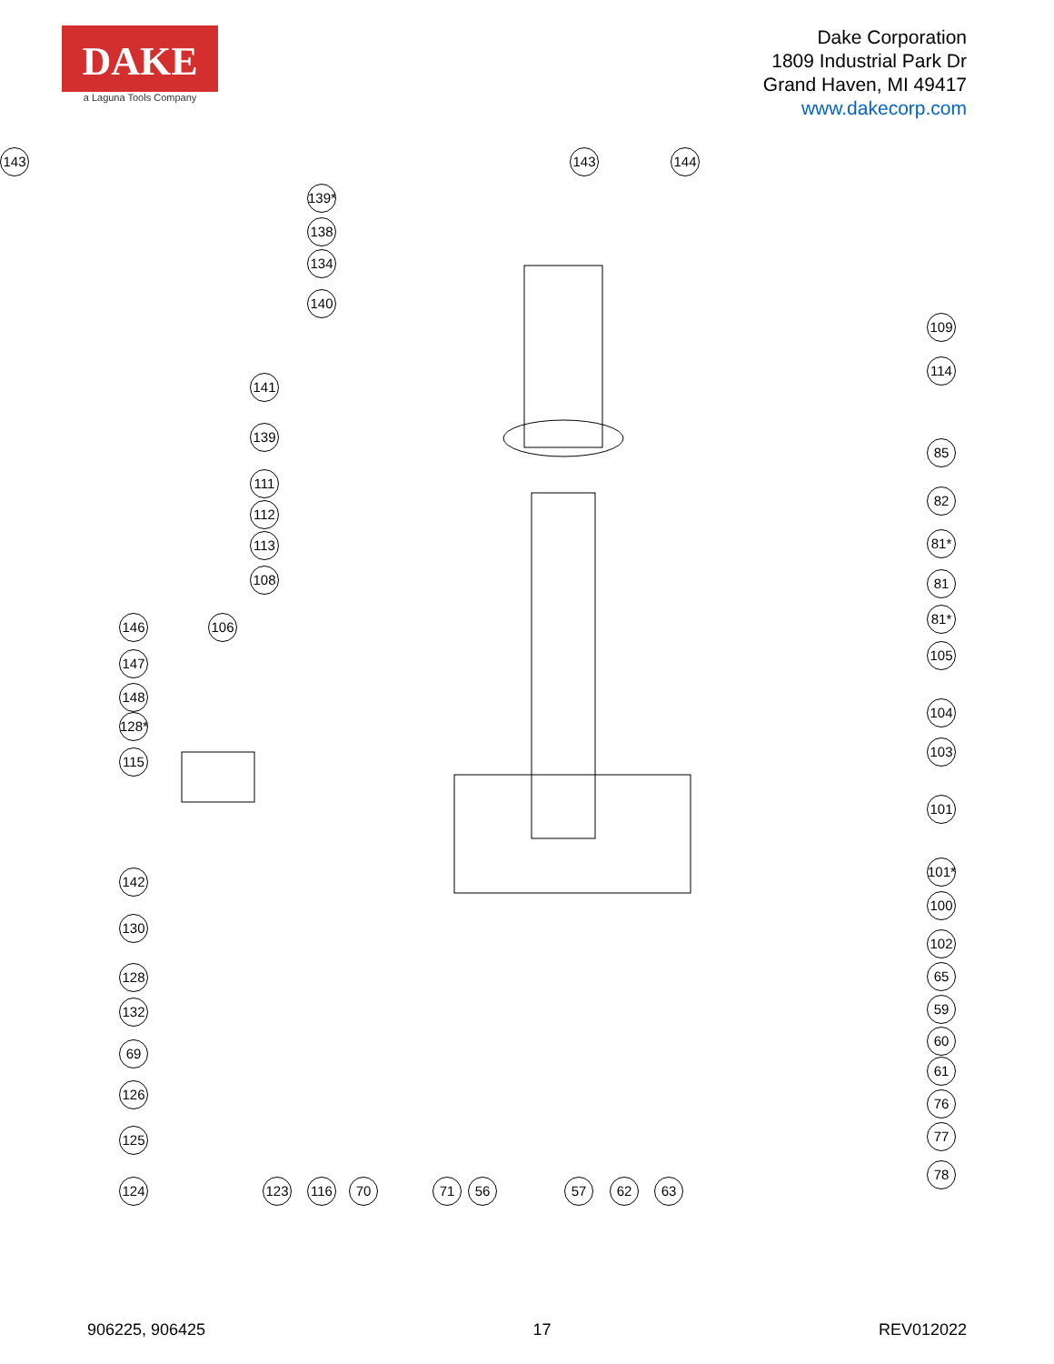DAKE
a Laguna Tools Company
Dake Corporation
1809 Industrial Park Dr
Grand Haven, MI 49417
www.dakecorp.com
143 144
143
139*
138
134
140
109
114
141
139
85
111
82
112
81*
113
108 81
146 106
81*
105
147
148
128*
104
103
115
101
101*
142
100
130
102
128 65
132 59
69
60
61
126
76
77
125
78
124 123 116 70 71 56 57 62 63
906225, 906425 17 REV012022